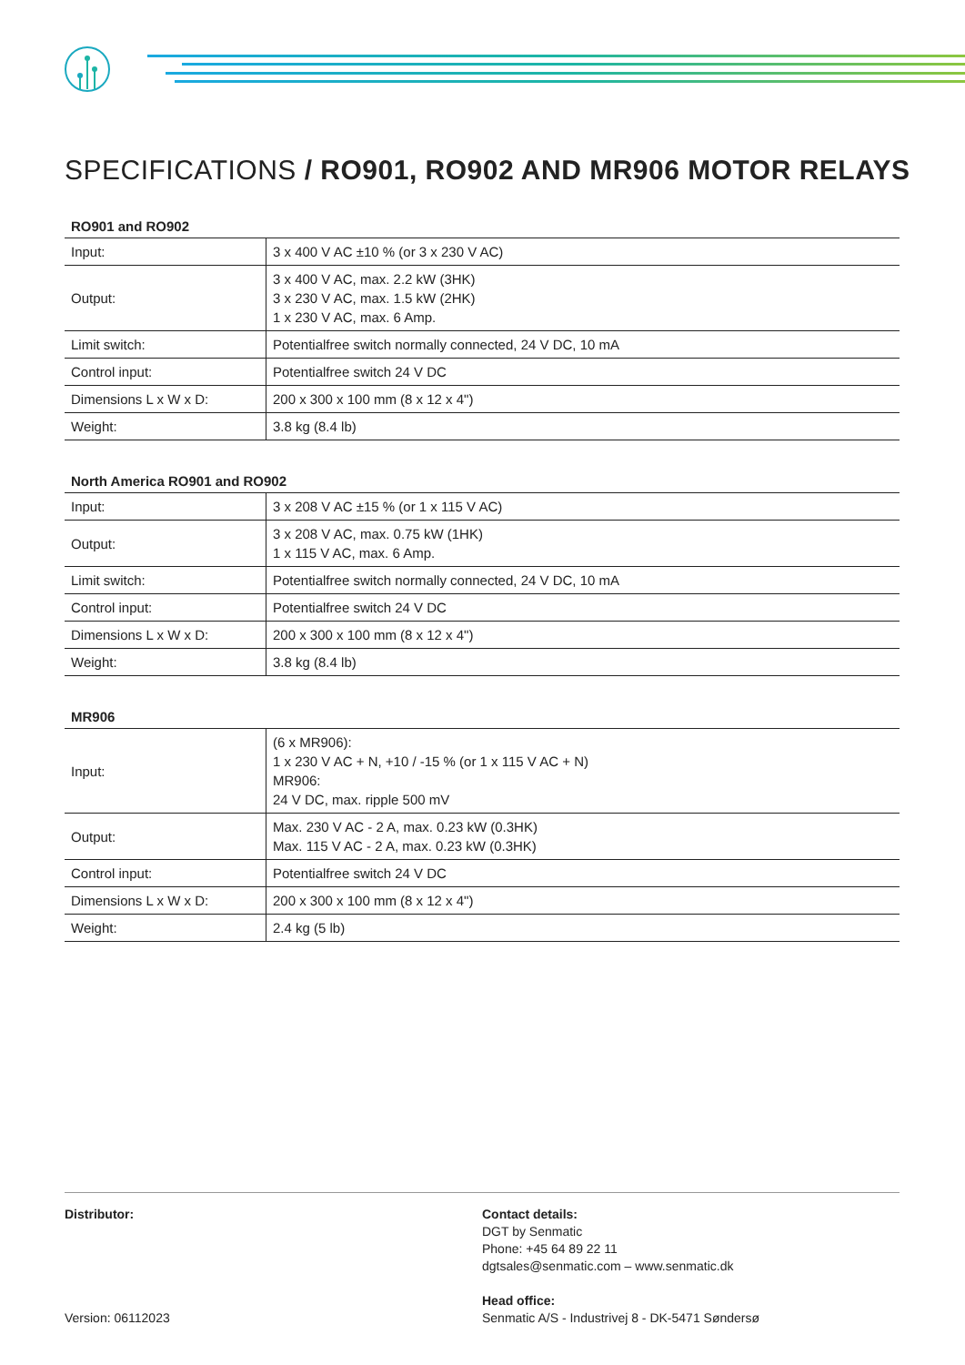SPECIFICATIONS / RO901, RO902 AND MR906 MOTOR RELAYS
RO901 and RO902
| Input: | 3 x 400 V AC ±10 % (or 3 x 230 V AC) |
| Output: | 3 x 400 V AC, max. 2.2 kW (3HK) 3 x 230 V AC, max. 1.5 kW (2HK) 1 x 230 V AC, max. 6 Amp. |
| Limit switch: | Potentialfree switch normally connected, 24 V DC, 10 mA |
| Control input: | Potentialfree switch 24 V DC |
| Dimensions L x W x D: | 200 x 300 x 100 mm (8 x 12 x 4") |
| Weight: | 3.8 kg (8.4 lb) |
North America RO901 and RO902
| Input: | 3 x 208 V AC ±15 % (or 1 x 115 V AC) |
| Output: | 3 x 208 V AC, max. 0.75 kW (1HK) 1 x 115 V AC, max. 6 Amp. |
| Limit switch: | Potentialfree switch normally connected, 24 V DC, 10 mA |
| Control input: | Potentialfree switch 24 V DC |
| Dimensions L x W x D: | 200 x 300 x 100 mm (8 x 12 x 4") |
| Weight: | 3.8 kg (8.4 lb) |
MR906
| Input: | (6 x MR906): 1 x 230 V AC + N, +10 / -15 % (or 1 x 115 V AC + N) MR906: 24 V DC, max. ripple 500 mV |
| Output: | Max. 230 V AC - 2 A, max. 0.23 kW (0.3HK) Max. 115 V AC - 2 A, max. 0.23 kW (0.3HK) |
| Control input: | Potentialfree switch 24 V DC |
| Dimensions L x W x D: | 200 x 300 x 100 mm (8 x 12 x 4") |
| Weight: | 2.4 kg (5 lb) |
Distributor:
Version: 06112023
Contact details:
DGT by Senmatic
Phone: +45 64 89 22 11
dgtsales@senmatic.com – www.senmatic.dk
Head office:
Senmatic A/S - Industrivej 8 - DK-5471 Søndersø